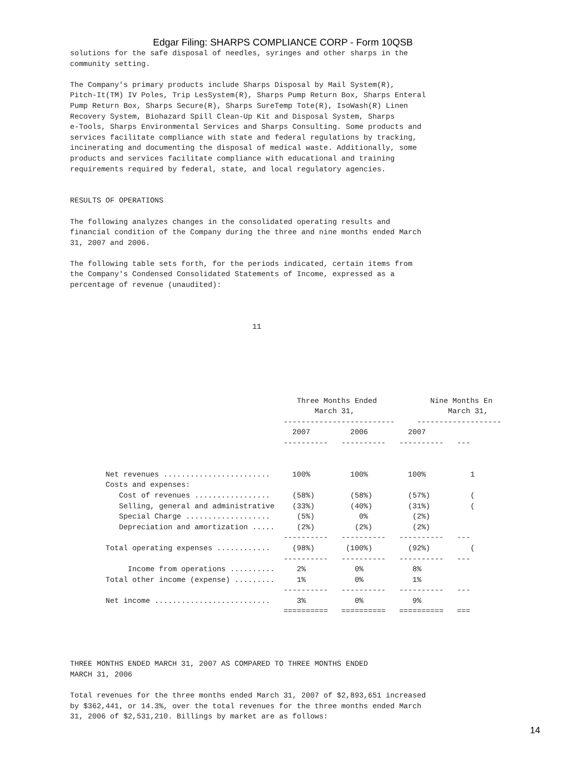Edgar Filing: SHARPS COMPLIANCE CORP - Form 10QSB
solutions for the safe disposal of needles, syringes and other sharps in the
community setting.

The Company's primary products include Sharps Disposal by Mail System(R),
Pitch-It(TM) IV Poles, Trip LesSystem(R), Sharps Pump Return Box, Sharps Enteral
Pump Return Box, Sharps Secure(R), Sharps SureTemp Tote(R), IsoWash(R) Linen
Recovery System, Biohazard Spill Clean-Up Kit and Disposal System, Sharps
e-Tools, Sharps Environmental Services and Sharps Consulting. Some products and
services facilitate compliance with state and federal regulations by tracking,
incinerating and documenting the disposal of medical waste. Additionally, some
products and services facilitate compliance with educational and training
requirements required by federal, state, and local regulatory agencies.


RESULTS OF OPERATIONS

The following analyzes changes in the consolidated operating results and
financial condition of the Company during the three and nine months ended March
31, 2007 and 2006.

The following table sets forth, for the periods indicated, certain items from
the Company's Condensed Consolidated Statements of Income, expressed as a
percentage of revenue (unaudited):



                                         11






                                                   Three Months Ended            Nine Months En
                                                       March 31,                     March 31,
                                                -------------------------     -------------------
                                                  2007         2006         2007
                                                ----------   ----------   ----------   ---


        Net revenues ........................     100%         100%         100%          1
        Costs and expenses:
           Cost of revenues .................     (58%)        (58%)        (57%)         (
           Selling, general and administrative    (33%)        (40%)        (31%)         (
           Special Charge ...................      (5%)          0%          (2%)
           Depreciation and amortization .....     (2%)         (2%)         (2%)
                                                ----------   ----------   ----------   ---
        Total operating expenses ............     (98%)       (100%)        (92%)         (
                                                ----------   ----------   ----------   ---
             Income from operations ..........     2%           0%           8%
        Total other income (expense) .........     1%           0%           1%
                                                ----------   ----------   ----------   ---
        Net income ..........................      3%           0%           9%
                                                ==========   ==========   ==========   ===




THREE MONTHS ENDED MARCH 31, 2007 AS COMPARED TO THREE MONTHS ENDED
MARCH 31, 2006

Total revenues for the three months ended March 31, 2007 of $2,893,651 increased
by $362,441, or 14.3%, over the total revenues for the three months ended March
31, 2006 of $2,531,210. Billings by market are as follows:
14